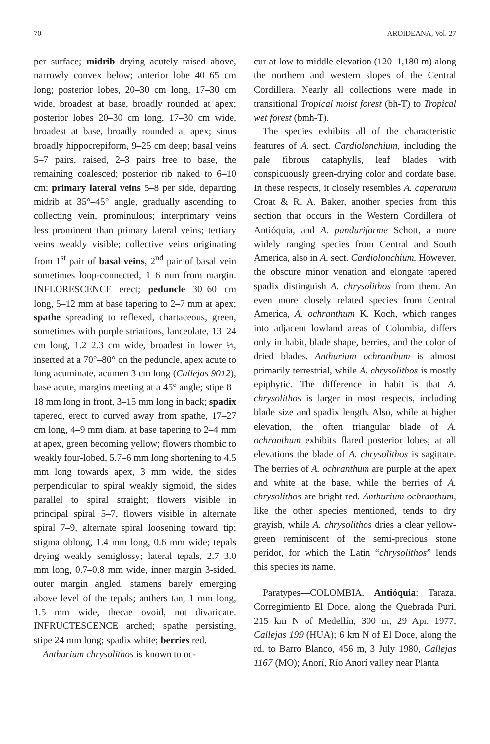70 AROIDEANA, Vol. 27
per surface; midrib drying acutely raised above, narrowly convex below; anterior lobe 40–65 cm long; posterior lobes, 20–30 cm long, 17–30 cm wide, broadest at base, broadly rounded at apex; posterior lobes 20–30 cm long, 17–30 cm wide, broadest at base, broadly rounded at apex; sinus broadly hippocrepiform, 9–25 cm deep; basal veins 5–7 pairs, raised, 2–3 pairs free to base, the remaining coalesced; posterior rib naked to 6–10 cm; primary lateral veins 5–8 per side, departing midrib at 35°–45° angle, gradually ascending to collecting vein, prominulous; interprimary veins less prominent than primary lateral veins; tertiary veins weakly visible; collective veins originating from 1<sup>st</sup> pair of basal veins, 2<sup>nd</sup> pair of basal vein sometimes loop-connected, 1–6 mm from margin. INFLORESCENCE erect; peduncle 30–60 cm long, 5–12 mm at base tapering to 2–7 mm at apex; spathe spreading to reflexed, chartaceous, green, sometimes with purple striations, lanceolate, 13–24 cm long, 1.2–2.3 cm wide, broadest in lower ⅓, inserted at a 70°–80° on the peduncle, apex acute to long acuminate, acumen 3 cm long (Callejas 9012), base acute, margins meeting at a 45° angle; stipe 8–18 mm long in front, 3–15 mm long in back; spadix tapered, erect to curved away from spathe, 17–27 cm long, 4–9 mm diam. at base tapering to 2–4 mm at apex, green becoming yellow; flowers rhombic to weakly four-lobed, 5.7–6 mm long shortening to 4.5 mm long towards apex, 3 mm wide, the sides perpendicular to spiral weakly sigmoid, the sides parallel to spiral straight; flowers visible in principal spiral 5–7, flowers visible in alternate spiral 7–9, alternate spiral loosening toward tip; stigma oblong, 1.4 mm long, 0.6 mm wide; tepals drying weakly semiglossy; lateral tepals, 2.7–3.0 mm long, 0.7–0.8 mm wide, inner margin 3-sided, outer margin angled; stamens barely emerging above level of the tepals; anthers tan, 1 mm long, 1.5 mm wide, thecae ovoid, not divaricate. INFRUCTESCENCE arched; spathe persisting, stipe 24 mm long; spadix white; berries red.
Anthurium chrysolithos is known to oc-
cur at low to middle elevation (120–1,180 m) along the northern and western slopes of the Central Cordillera. Nearly all collections were made in transitional Tropical moist forest (bh-T) to Tropical wet forest (bmh-T).
The species exhibits all of the characteristic features of A. sect. Cardiolonchium, including the pale fibrous cataphylls, leaf blades with conspicuously green-drying color and cordate base. In these respects, it closely resembles A. caperatum Croat & R. A. Baker, another species from this section that occurs in the Western Cordillera of Antióquia, and A. panduriforme Schott, a more widely ranging species from Central and South America, also in A. sect. Cardiolonchium. However, the obscure minor venation and elongate tapered spadix distinguish A. chrysolithos from them. An even more closely related species from Central America, A. ochranthum K. Koch, which ranges into adjacent lowland areas of Colombia, differs only in habit, blade shape, berries, and the color of dried blades. Anthurium ochranthum is almost primarily terrestrial, while A. chrysolithos is mostly epiphytic. The difference in habit is that A. chrysolithos is larger in most respects, including blade size and spadix length. Also, while at higher elevation, the often triangular blade of A. ochranthum exhibits flared posterior lobes; at all elevations the blade of A. chrysolithos is sagittate. The berries of A. ochranthum are purple at the apex and white at the base, while the berries of A. chrysolithos are bright red. Anthurium ochranthum, like the other species mentioned, tends to dry grayish, while A. chrysolithos dries a clear yellow-green reminiscent of the semi-precious stone peridot, for which the Latin “chrysolithos” lends this species its name.
Paratypes—COLOMBIA. Antióquia: Taraza, Corregimiento El Doce, along the Quebrada Purí, 215 km N of Medellín, 300 m, 29 Apr. 1977, Callejas 199 (HUA); 6 km N of El Doce, along the rd. to Barro Blanco, 456 m, 3 July 1980, Callejas 1167 (MO); Anorí, Río Anorí valley near Planta